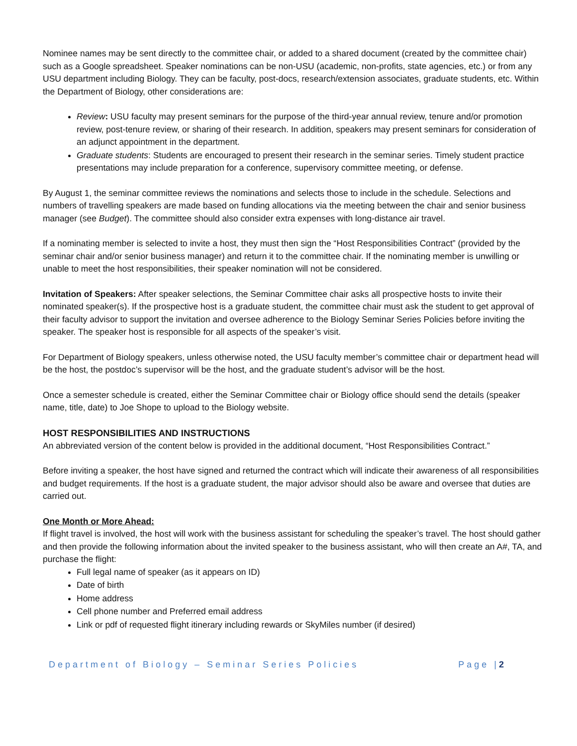Nominee names may be sent directly to the committee chair, or added to a shared document (created by the committee chair) such as a Google spreadsheet. Speaker nominations can be non-USU (academic, non-profits, state agencies, etc.) or from any USU department including Biology. They can be faculty, post-docs, research/extension associates, graduate students, etc. Within the Department of Biology, other considerations are:
Review: USU faculty may present seminars for the purpose of the third-year annual review, tenure and/or promotion review, post-tenure review, or sharing of their research. In addition, speakers may present seminars for consideration of an adjunct appointment in the department.
Graduate students: Students are encouraged to present their research in the seminar series. Timely student practice presentations may include preparation for a conference, supervisory committee meeting, or defense.
By August 1, the seminar committee reviews the nominations and selects those to include in the schedule. Selections and numbers of travelling speakers are made based on funding allocations via the meeting between the chair and senior business manager (see Budget). The committee should also consider extra expenses with long-distance air travel.
If a nominating member is selected to invite a host, they must then sign the “Host Responsibilities Contract” (provided by the seminar chair and/or senior business manager) and return it to the committee chair. If the nominating member is unwilling or unable to meet the host responsibilities, their speaker nomination will not be considered.
Invitation of Speakers: After speaker selections, the Seminar Committee chair asks all prospective hosts to invite their nominated speaker(s). If the prospective host is a graduate student, the committee chair must ask the student to get approval of their faculty advisor to support the invitation and oversee adherence to the Biology Seminar Series Policies before inviting the speaker. The speaker host is responsible for all aspects of the speaker’s visit.
For Department of Biology speakers, unless otherwise noted, the USU faculty member’s committee chair or department head will be the host, the postdoc’s supervisor will be the host, and the graduate student’s advisor will be the host.
Once a semester schedule is created, either the Seminar Committee chair or Biology office should send the details (speaker name, title, date) to Joe Shope to upload to the Biology website.
HOST RESPONSIBILITIES AND INSTRUCTIONS
An abbreviated version of the content below is provided in the additional document, “Host Responsibilities Contract.”
Before inviting a speaker, the host have signed and returned the contract which will indicate their awareness of all responsibilities and budget requirements. If the host is a graduate student, the major advisor should also be aware and oversee that duties are carried out.
One Month or More Ahead:
If flight travel is involved, the host will work with the business assistant for scheduling the speaker’s travel. The host should gather and then provide the following information about the invited speaker to the business assistant, who will then create an A#, TA, and purchase the flight:
Full legal name of speaker (as it appears on ID)
Date of birth
Home address
Cell phone number and Preferred email address
Link or pdf of requested flight itinerary including rewards or SkyMiles number (if desired)
Department of Biology – Seminar Series Policies Page |2